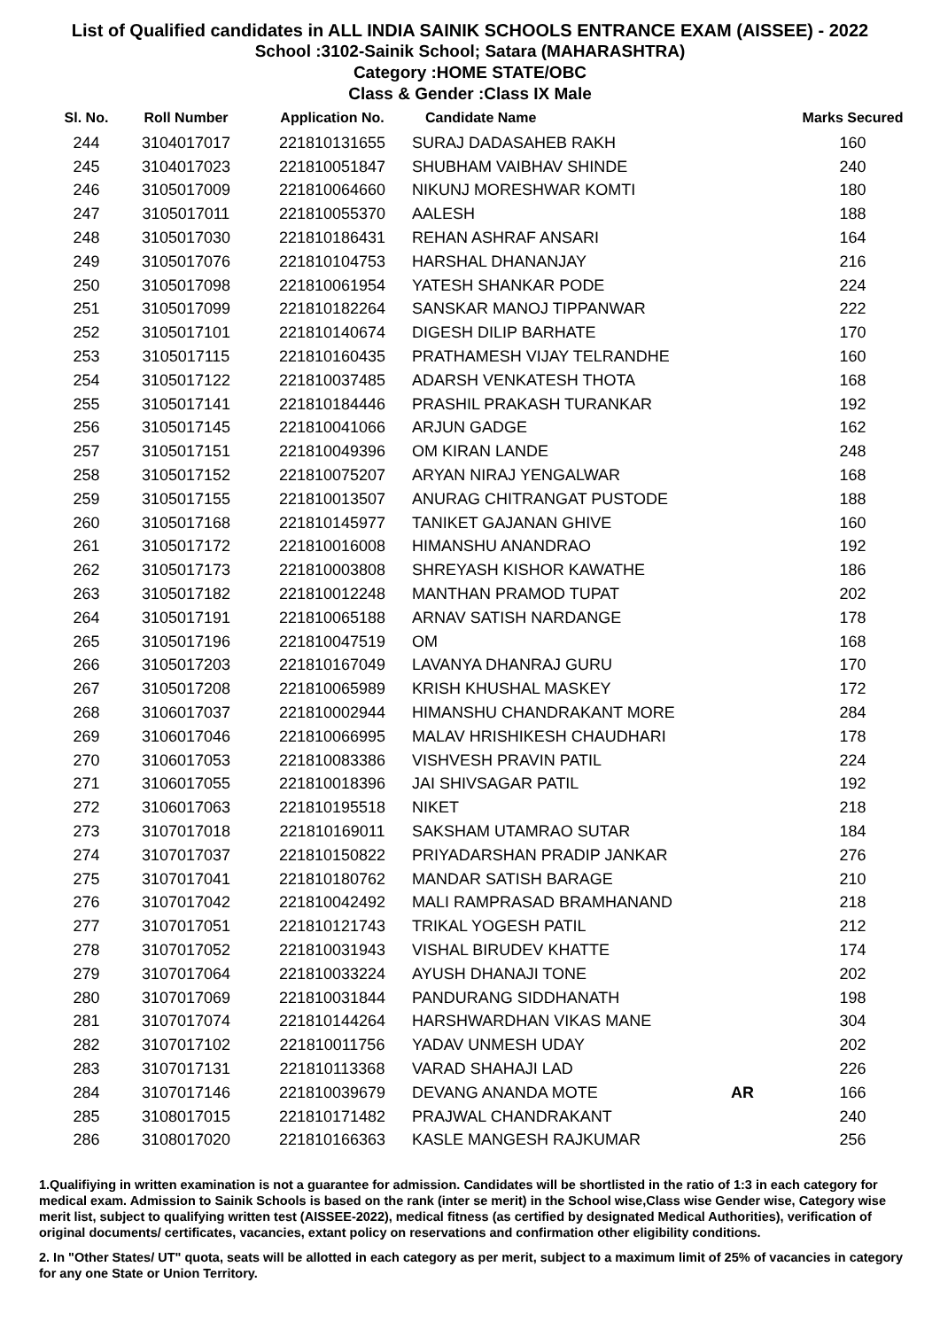List of Qualified candidates in ALL INDIA SAINIK SCHOOLS ENTRANCE EXAM (AISSEE) - 2022
School :3102-Sainik School; Satara (MAHARASHTRA)
Category :HOME STATE/OBC
Class & Gender :Class IX Male
| Sl. No. | Roll Number | Application No. | Candidate Name | | Marks Secured |
| --- | --- | --- | --- | --- | --- |
| 244 | 3104017017 | 221810131655 | SURAJ DADASAHEB RAKH | | 160 |
| 245 | 3104017023 | 221810051847 | SHUBHAM VAIBHAV SHINDE | | 240 |
| 246 | 3105017009 | 221810064660 | NIKUNJ MORESHWAR KOMTI | | 180 |
| 247 | 3105017011 | 221810055370 | AALESH | | 188 |
| 248 | 3105017030 | 221810186431 | REHAN ASHRAF ANSARI | | 164 |
| 249 | 3105017076 | 221810104753 | HARSHAL DHANANJAY | | 216 |
| 250 | 3105017098 | 221810061954 | YATESH SHANKAR PODE | | 224 |
| 251 | 3105017099 | 221810182264 | SANSKAR MANOJ TIPPANWAR | | 222 |
| 252 | 3105017101 | 221810140674 | DIGESH DILIP BARHATE | | 170 |
| 253 | 3105017115 | 221810160435 | PRATHAMESH VIJAY TELRANDHE | | 160 |
| 254 | 3105017122 | 221810037485 | ADARSH VENKATESH THOTA | | 168 |
| 255 | 3105017141 | 221810184446 | PRASHIL PRAKASH TURANKAR | | 192 |
| 256 | 3105017145 | 221810041066 | ARJUN GADGE | | 162 |
| 257 | 3105017151 | 221810049396 | OM KIRAN LANDE | | 248 |
| 258 | 3105017152 | 221810075207 | ARYAN NIRAJ YENGALWAR | | 168 |
| 259 | 3105017155 | 221810013507 | ANURAG CHITRANGAT PUSTODE | | 188 |
| 260 | 3105017168 | 221810145977 | TANIKET GAJANAN GHIVE | | 160 |
| 261 | 3105017172 | 221810016008 | HIMANSHU ANANDRAO | | 192 |
| 262 | 3105017173 | 221810003808 | SHREYASH KISHOR KAWATHE | | 186 |
| 263 | 3105017182 | 221810012248 | MANTHAN PRAMOD TUPAT | | 202 |
| 264 | 3105017191 | 221810065188 | ARNAV SATISH NARDANGE | | 178 |
| 265 | 3105017196 | 221810047519 | OM | | 168 |
| 266 | 3105017203 | 221810167049 | LAVANYA DHANRAJ GURU | | 170 |
| 267 | 3105017208 | 221810065989 | KRISH KHUSHAL MASKEY | | 172 |
| 268 | 3106017037 | 221810002944 | HIMANSHU CHANDRAKANT MORE | | 284 |
| 269 | 3106017046 | 221810066995 | MALAV HRISHIKESH CHAUDHARI | | 178 |
| 270 | 3106017053 | 221810083386 | VISHVESH PRAVIN PATIL | | 224 |
| 271 | 3106017055 | 221810018396 | JAI SHIVSAGAR PATIL | | 192 |
| 272 | 3106017063 | 221810195518 | NIKET | | 218 |
| 273 | 3107017018 | 221810169011 | SAKSHAM UTAMRAO SUTAR | | 184 |
| 274 | 3107017037 | 221810150822 | PRIYADARSHAN PRADIP JANKAR | | 276 |
| 275 | 3107017041 | 221810180762 | MANDAR SATISH BARAGE | | 210 |
| 276 | 3107017042 | 221810042492 | MALI RAMPRASAD BRAMHANAND | | 218 |
| 277 | 3107017051 | 221810121743 | TRIKAL YOGESH PATIL | | 212 |
| 278 | 3107017052 | 221810031943 | VISHAL BIRUDEV KHATTE | | 174 |
| 279 | 3107017064 | 221810033224 | AYUSH DHANAJI TONE | | 202 |
| 280 | 3107017069 | 221810031844 | PANDURANG SIDDHANATH | | 198 |
| 281 | 3107017074 | 221810144264 | HARSHWARDHAN VIKAS MANE | | 304 |
| 282 | 3107017102 | 221810011756 | YADAV UNMESH UDAY | | 202 |
| 283 | 3107017131 | 221810113368 | VARAD SHAHAJI LAD | | 226 |
| 284 | 3107017146 | 221810039679 | DEVANG ANANDA MOTE | AR | 166 |
| 285 | 3108017015 | 221810171482 | PRAJWAL CHANDRAKANT | | 240 |
| 286 | 3108017020 | 221810166363 | KASLE MANGESH RAJKUMAR | | 256 |
1.Qualifiying in written examination is not a guarantee for admission. Candidates will be shortlisted in the ratio of 1:3 in each category for medical exam. Admission to Sainik Schools is based on the rank (inter se merit) in the School wise,Class wise Gender wise, Category wise merit list, subject to qualifying written test (AISSEE-2022), medical fitness (as certified by designated Medical Authorities), verification of original documents/ certificates, vacancies, extant policy on reservations and confirmation other eligibility conditions.
2. In "Other States/ UT" quota, seats will be allotted in each category as per merit, subject to a maximum limit of 25% of vacancies in category for any one State or Union Territory.